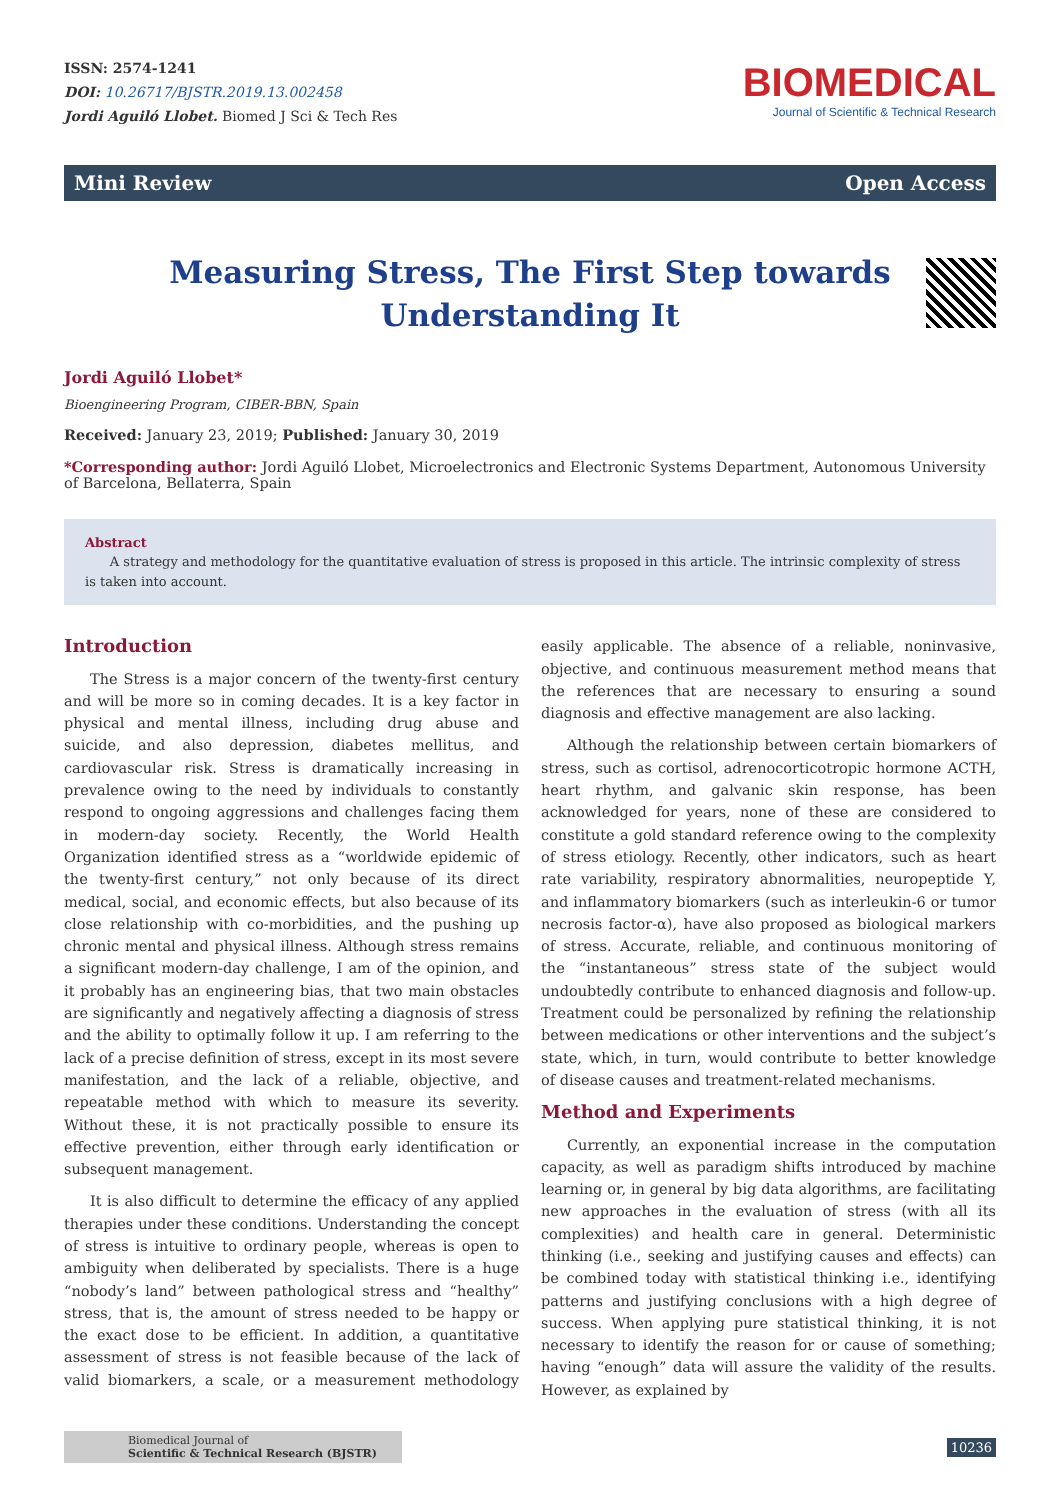ISSN: 2574-1241
DOI: 10.26717/BJSTR.2019.13.002458
Jordi Aguiló Llobet. Biomed J Sci & Tech Res
BIOMEDICAL
Journal of Scientific & Technical Research
Mini Review Open Access
Measuring Stress, The First Step towards Understanding It
Jordi Aguiló Llobet*
Bioengineering Program, CIBER-BBN, Spain
Received: January 23, 2019; Published: January 30, 2019
*Corresponding author: Jordi Aguiló Llobet, Microelectronics and Electronic Systems Department, Autonomous University of Barcelona, Bellaterra, Spain
Abstract
A strategy and methodology for the quantitative evaluation of stress is proposed in this article. The intrinsic complexity of stress is taken into account.
Introduction
The Stress is a major concern of the twenty-first century and will be more so in coming decades. It is a key factor in physical and mental illness, including drug abuse and suicide, and also depression, diabetes mellitus, and cardiovascular risk. Stress is dramatically increasing in prevalence owing to the need by individuals to constantly respond to ongoing aggressions and challenges facing them in modern-day society. Recently, the World Health Organization identified stress as a “worldwide epidemic of the twenty-first century,” not only because of its direct medical, social, and economic effects, but also because of its close relationship with co-morbidities, and the pushing up chronic mental and physical illness. Although stress remains a significant modern-day challenge, I am of the opinion, and it probably has an engineering bias, that two main obstacles are significantly and negatively affecting a diagnosis of stress and the ability to optimally follow it up. I am referring to the lack of a precise definition of stress, except in its most severe manifestation, and the lack of a reliable, objective, and repeatable method with which to measure its severity. Without these, it is not practically possible to ensure its effective prevention, either through early identification or subsequent management.
It is also difficult to determine the efficacy of any applied therapies under these conditions. Understanding the concept of stress is intuitive to ordinary people, whereas is open to ambiguity when deliberated by specialists. There is a huge “nobody’s land” between pathological stress and “healthy” stress, that is, the amount of stress needed to be happy or the exact dose to be efficient. In addition, a quantitative assessment of stress is not feasible because of the lack of valid biomarkers, a scale, or a measurement methodology easily applicable. The absence of a reliable, noninvasive, objective, and continuous measurement method means that the references that are necessary to ensuring a sound diagnosis and effective management are also lacking.
Although the relationship between certain biomarkers of stress, such as cortisol, adrenocorticotropic hormone ACTH, heart rhythm, and galvanic skin response, has been acknowledged for years, none of these are considered to constitute a gold standard reference owing to the complexity of stress etiology. Recently, other indicators, such as heart rate variability, respiratory abnormalities, neuropeptide Y, and inflammatory biomarkers (such as interleukin-6 or tumor necrosis factor-α), have also proposed as biological markers of stress. Accurate, reliable, and continuous monitoring of the “instantaneous” stress state of the subject would undoubtedly contribute to enhanced diagnosis and follow-up. Treatment could be personalized by refining the relationship between medications or other interventions and the subject’s state, which, in turn, would contribute to better knowledge of disease causes and treatment-related mechanisms.
Method and Experiments
Currently, an exponential increase in the computation capacity, as well as paradigm shifts introduced by machine learning or, in general by big data algorithms, are facilitating new approaches in the evaluation of stress (with all its complexities) and health care in general. Deterministic thinking (i.e., seeking and justifying causes and effects) can be combined today with statistical thinking i.e., identifying patterns and justifying conclusions with a high degree of success. When applying pure statistical thinking, it is not necessary to identify the reason for or cause of something; having “enough” data will assure the validity of the results. However, as explained by
Biomedical Journal of
Scientific & Technical Research (BJSTR)
10236